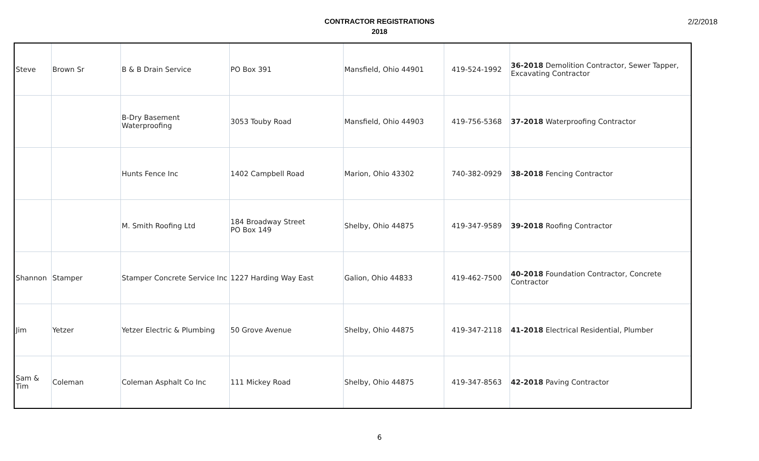2/2/2018
CONTRACTOR REGISTRATIONS
2018
| Steve | Brown Sr | B & B Drain Service | PO Box 391 | Mansfield, Ohio 44901 | 419-524-1992 | 36-2018 Demolition Contractor, Sewer Tapper, Excavating Contractor |
| | | B-Dry Basement Waterproofing | 3053 Touby Road | Mansfield, Ohio 44903 | 419-756-5368 | 37-2018 Waterproofing Contractor |
| | | Hunts Fence Inc | 1402 Campbell Road | Marion, Ohio 43302 | 740-382-0929 | 38-2018 Fencing Contractor |
| | | M. Smith Roofing Ltd | 184 Broadway Street PO Box 149 | Shelby, Ohio 44875 | 419-347-9589 | 39-2018 Roofing Contractor |
| Shannon | Stamper | Stamper Concrete Service Inc | 1227 Harding Way East | Galion, Ohio 44833 | 419-462-7500 | 40-2018 Foundation Contractor, Concrete Contractor |
| Jim | Yetzer | Yetzer Electric & Plumbing | 50 Grove Avenue | Shelby, Ohio 44875 | 419-347-2118 | 41-2018 Electrical Residential, Plumber |
| Sam & Tim | Coleman | Coleman Asphalt Co Inc | 111 Mickey Road | Shelby, Ohio 44875 | 419-347-8563 | 42-2018 Paving Contractor |
6